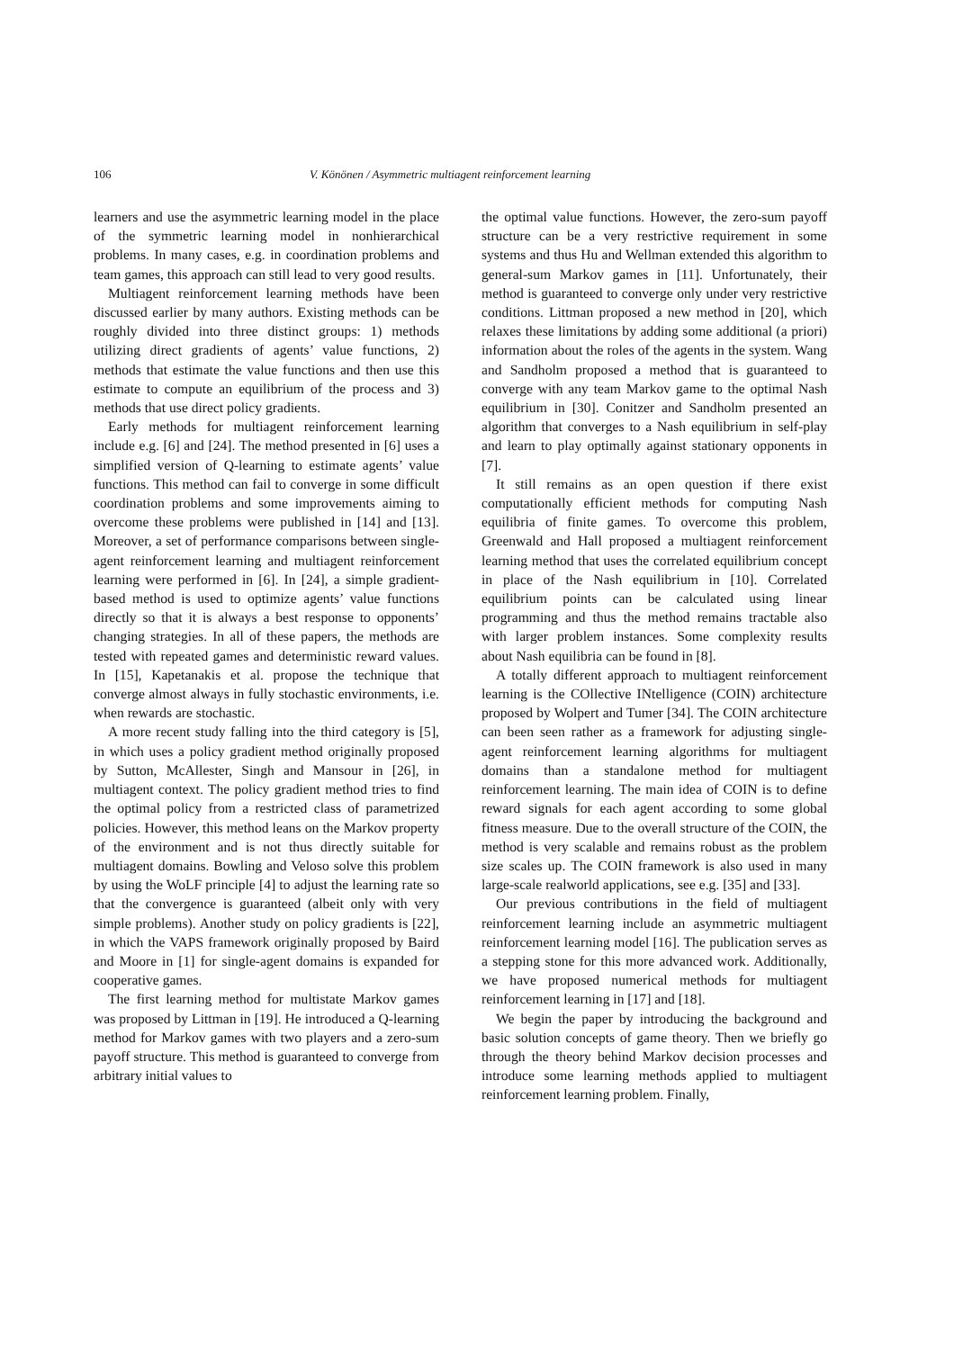106 V. Könönen / Asymmetric multiagent reinforcement learning
learners and use the asymmetric learning model in the place of the symmetric learning model in nonhierarchical problems. In many cases, e.g. in coordination problems and team games, this approach can still lead to very good results.
Multiagent reinforcement learning methods have been discussed earlier by many authors. Existing methods can be roughly divided into three distinct groups: 1) methods utilizing direct gradients of agents’ value functions, 2) methods that estimate the value functions and then use this estimate to compute an equilibrium of the process and 3) methods that use direct policy gradients.
Early methods for multiagent reinforcement learning include e.g. [6] and [24]. The method presented in [6] uses a simplified version of Q-learning to estimate agents’ value functions. This method can fail to converge in some difficult coordination problems and some improvements aiming to overcome these problems were published in [14] and [13]. Moreover, a set of performance comparisons between single-agent reinforcement learning and multiagent reinforcement learning were performed in [6]. In [24], a simple gradient-based method is used to optimize agents’ value functions directly so that it is always a best response to opponents’ changing strategies. In all of these papers, the methods are tested with repeated games and deterministic reward values. In [15], Kapetanakis et al. propose the technique that converge almost always in fully stochastic environments, i.e. when rewards are stochastic.
A more recent study falling into the third category is [5], in which uses a policy gradient method originally proposed by Sutton, McAllester, Singh and Mansour in [26], in multiagent context. The policy gradient method tries to find the optimal policy from a restricted class of parametrized policies. However, this method leans on the Markov property of the environment and is not thus directly suitable for multiagent domains. Bowling and Veloso solve this problem by using the WoLF principle [4] to adjust the learning rate so that the convergence is guaranteed (albeit only with very simple problems). Another study on policy gradients is [22], in which the VAPS framework originally proposed by Baird and Moore in [1] for single-agent domains is expanded for cooperative games.
The first learning method for multistate Markov games was proposed by Littman in [19]. He introduced a Q-learning method for Markov games with two players and a zero-sum payoff structure. This method is guaranteed to converge from arbitrary initial values to
the optimal value functions. However, the zero-sum payoff structure can be a very restrictive requirement in some systems and thus Hu and Wellman extended this algorithm to general-sum Markov games in [11]. Unfortunately, their method is guaranteed to converge only under very restrictive conditions. Littman proposed a new method in [20], which relaxes these limitations by adding some additional (a priori) information about the roles of the agents in the system. Wang and Sandholm proposed a method that is guaranteed to converge with any team Markov game to the optimal Nash equilibrium in [30]. Conitzer and Sandholm presented an algorithm that converges to a Nash equilibrium in self-play and learn to play optimally against stationary opponents in [7].
It still remains as an open question if there exist computationally efficient methods for computing Nash equilibria of finite games. To overcome this problem, Greenwald and Hall proposed a multiagent reinforcement learning method that uses the correlated equilibrium concept in place of the Nash equilibrium in [10]. Correlated equilibrium points can be calculated using linear programming and thus the method remains tractable also with larger problem instances. Some complexity results about Nash equilibria can be found in [8].
A totally different approach to multiagent reinforcement learning is the COllective INtelligence (COIN) architecture proposed by Wolpert and Tumer [34]. The COIN architecture can been seen rather as a framework for adjusting single-agent reinforcement learning algorithms for multiagent domains than a standalone method for multiagent reinforcement learning. The main idea of COIN is to define reward signals for each agent according to some global fitness measure. Due to the overall structure of the COIN, the method is very scalable and remains robust as the problem size scales up. The COIN framework is also used in many large-scale realworld applications, see e.g. [35] and [33].
Our previous contributions in the field of multiagent reinforcement learning include an asymmetric multiagent reinforcement learning model [16]. The publication serves as a stepping stone for this more advanced work. Additionally, we have proposed numerical methods for multiagent reinforcement learning in [17] and [18].
We begin the paper by introducing the background and basic solution concepts of game theory. Then we briefly go through the theory behind Markov decision processes and introduce some learning methods applied to multiagent reinforcement learning problem. Finally,